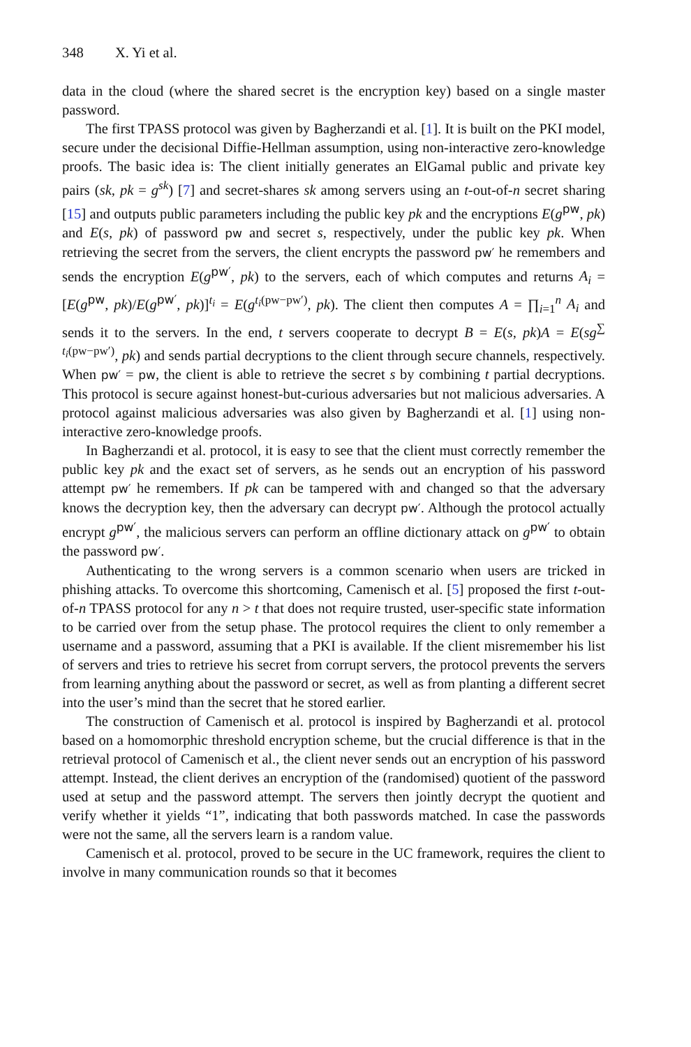348 X. Yi et al.
data in the cloud (where the shared secret is the encryption key) based on a single master password.
The first TPASS protocol was given by Bagherzandi et al. [1]. It is built on the PKI model, secure under the decisional Diffie-Hellman assumption, using non-interactive zero-knowledge proofs. The basic idea is: The client initially generates an ElGamal public and private key pairs (sk, pk = g<sup>sk</sup>) [7] and secret-shares sk among servers using an t-out-of-n secret sharing [15] and outputs public parameters including the public key pk and the encryptions E(g<sup>pw</sup>, pk) and E(s, pk) of password pw and secret s, respectively, under the public key pk. When retrieving the secret from the servers, the client encrypts the password pw′ he remembers and sends the encryption E(g<sup>pw′</sup>, pk) to the servers, each of which computes and returns A<sub>i</sub> = [E(g<sup>pw</sup>, pk)/E(g<sup>pw′</sup>, pk)]<sup>t<sub>i</sub></sup> = E(g<sup>t<sub>i</sub>(pw−pw′)</sup>, pk). The client then computes A = ∏<sub>i=1</sub><sup>n</sup> A<sub>i</sub> and sends it to the servers. In the end, t servers cooperate to decrypt B = E(s, pk)A = E(sg<sup>∑ t<sub>i</sub>(pw−pw′)</sup>, pk) and sends partial decryptions to the client through secure channels, respectively. When pw′ = pw, the client is able to retrieve the secret s by combining t partial decryptions. This protocol is secure against honest-but-curious adversaries but not malicious adversaries. A protocol against malicious adversaries was also given by Bagherzandi et al. [1] using non-interactive zero-knowledge proofs.
In Bagherzandi et al. protocol, it is easy to see that the client must correctly remember the public key pk and the exact set of servers, as he sends out an encryption of his password attempt pw′ he remembers. If pk can be tampered with and changed so that the adversary knows the decryption key, then the adversary can decrypt pw′. Although the protocol actually encrypt g<sup>pw′</sup>, the malicious servers can perform an offline dictionary attack on g<sup>pw′</sup> to obtain the password pw′.
Authenticating to the wrong servers is a common scenario when users are tricked in phishing attacks. To overcome this shortcoming, Camenisch et al. [5] proposed the first t-out-of-n TPASS protocol for any n > t that does not require trusted, user-specific state information to be carried over from the setup phase. The protocol requires the client to only remember a username and a password, assuming that a PKI is available. If the client misremember his list of servers and tries to retrieve his secret from corrupt servers, the protocol prevents the servers from learning anything about the password or secret, as well as from planting a different secret into the user’s mind than the secret that he stored earlier.
The construction of Camenisch et al. protocol is inspired by Bagherzandi et al. protocol based on a homomorphic threshold encryption scheme, but the crucial difference is that in the retrieval protocol of Camenisch et al., the client never sends out an encryption of his password attempt. Instead, the client derives an encryption of the (randomised) quotient of the password used at setup and the password attempt. The servers then jointly decrypt the quotient and verify whether it yields “1”, indicating that both passwords matched. In case the passwords were not the same, all the servers learn is a random value.
Camenisch et al. protocol, proved to be secure in the UC framework, requires the client to involve in many communication rounds so that it becomes